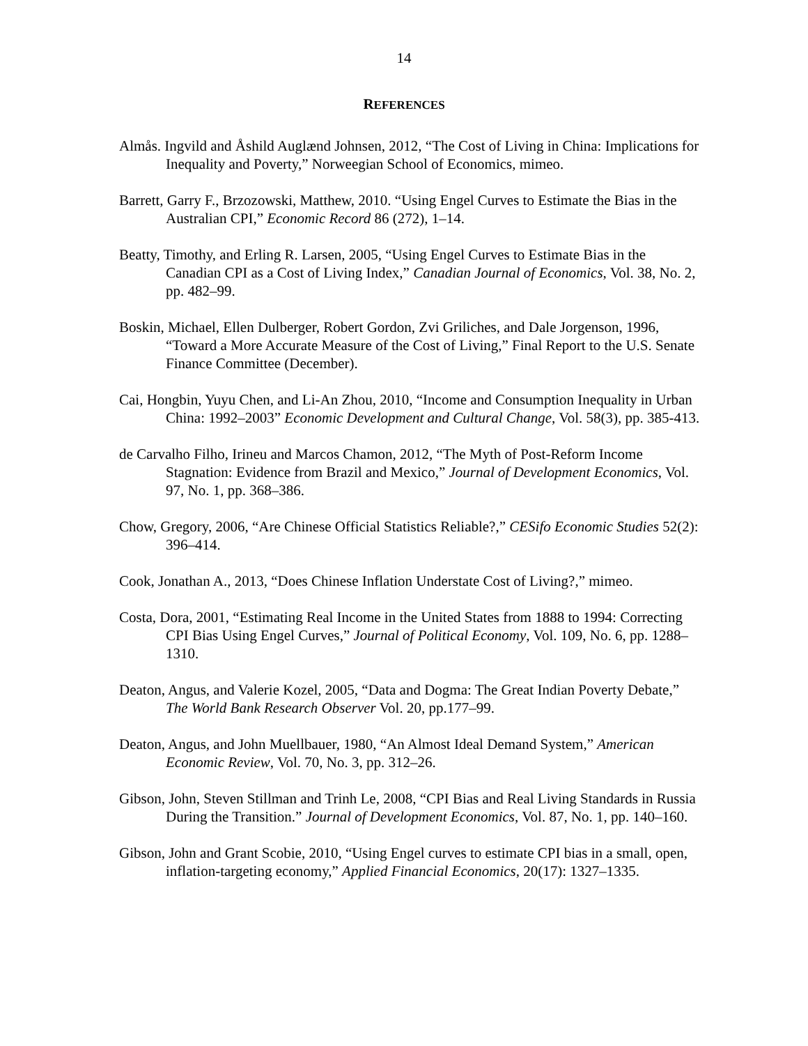14
REFERENCES
Almås. Ingvild and Åshild Auglænd Johnsen, 2012, “The Cost of Living in China: Implications for Inequality and Poverty,” Norweegian School of Economics, mimeo.
Barrett, Garry F., Brzozowski, Matthew, 2010. “Using Engel Curves to Estimate the Bias in the Australian CPI,” Economic Record 86 (272), 1–14.
Beatty, Timothy, and Erling R. Larsen, 2005, “Using Engel Curves to Estimate Bias in the Canadian CPI as a Cost of Living Index,” Canadian Journal of Economics, Vol. 38, No. 2, pp. 482–99.
Boskin, Michael, Ellen Dulberger, Robert Gordon, Zvi Griliches, and Dale Jorgenson, 1996, “Toward a More Accurate Measure of the Cost of Living,” Final Report to the U.S. Senate Finance Committee (December).
Cai, Hongbin, Yuyu Chen, and Li-An Zhou, 2010, “Income and Consumption Inequality in Urban China: 1992–2003” Economic Development and Cultural Change, Vol. 58(3), pp. 385-413.
de Carvalho Filho, Irineu and Marcos Chamon, 2012, “The Myth of Post-Reform Income Stagnation: Evidence from Brazil and Mexico,” Journal of Development Economics, Vol. 97, No. 1, pp. 368–386.
Chow, Gregory, 2006, “Are Chinese Official Statistics Reliable?,” CESifo Economic Studies 52(2): 396–414.
Cook, Jonathan A., 2013, “Does Chinese Inflation Understate Cost of Living?,” mimeo.
Costa, Dora, 2001, “Estimating Real Income in the United States from 1888 to 1994: Correcting CPI Bias Using Engel Curves,” Journal of Political Economy, Vol. 109, No. 6, pp. 1288–1310.
Deaton, Angus, and Valerie Kozel, 2005, “Data and Dogma: The Great Indian Poverty Debate,” The World Bank Research Observer Vol. 20, pp.177–99.
Deaton, Angus, and John Muellbauer, 1980, “An Almost Ideal Demand System,” American Economic Review, Vol. 70, No. 3, pp. 312–26.
Gibson, John, Steven Stillman and Trinh Le, 2008, “CPI Bias and Real Living Standards in Russia During the Transition.” Journal of Development Economics, Vol. 87, No. 1, pp. 140–160.
Gibson, John and Grant Scobie, 2010, “Using Engel curves to estimate CPI bias in a small, open, inflation-targeting economy,” Applied Financial Economics, 20(17): 1327–1335.